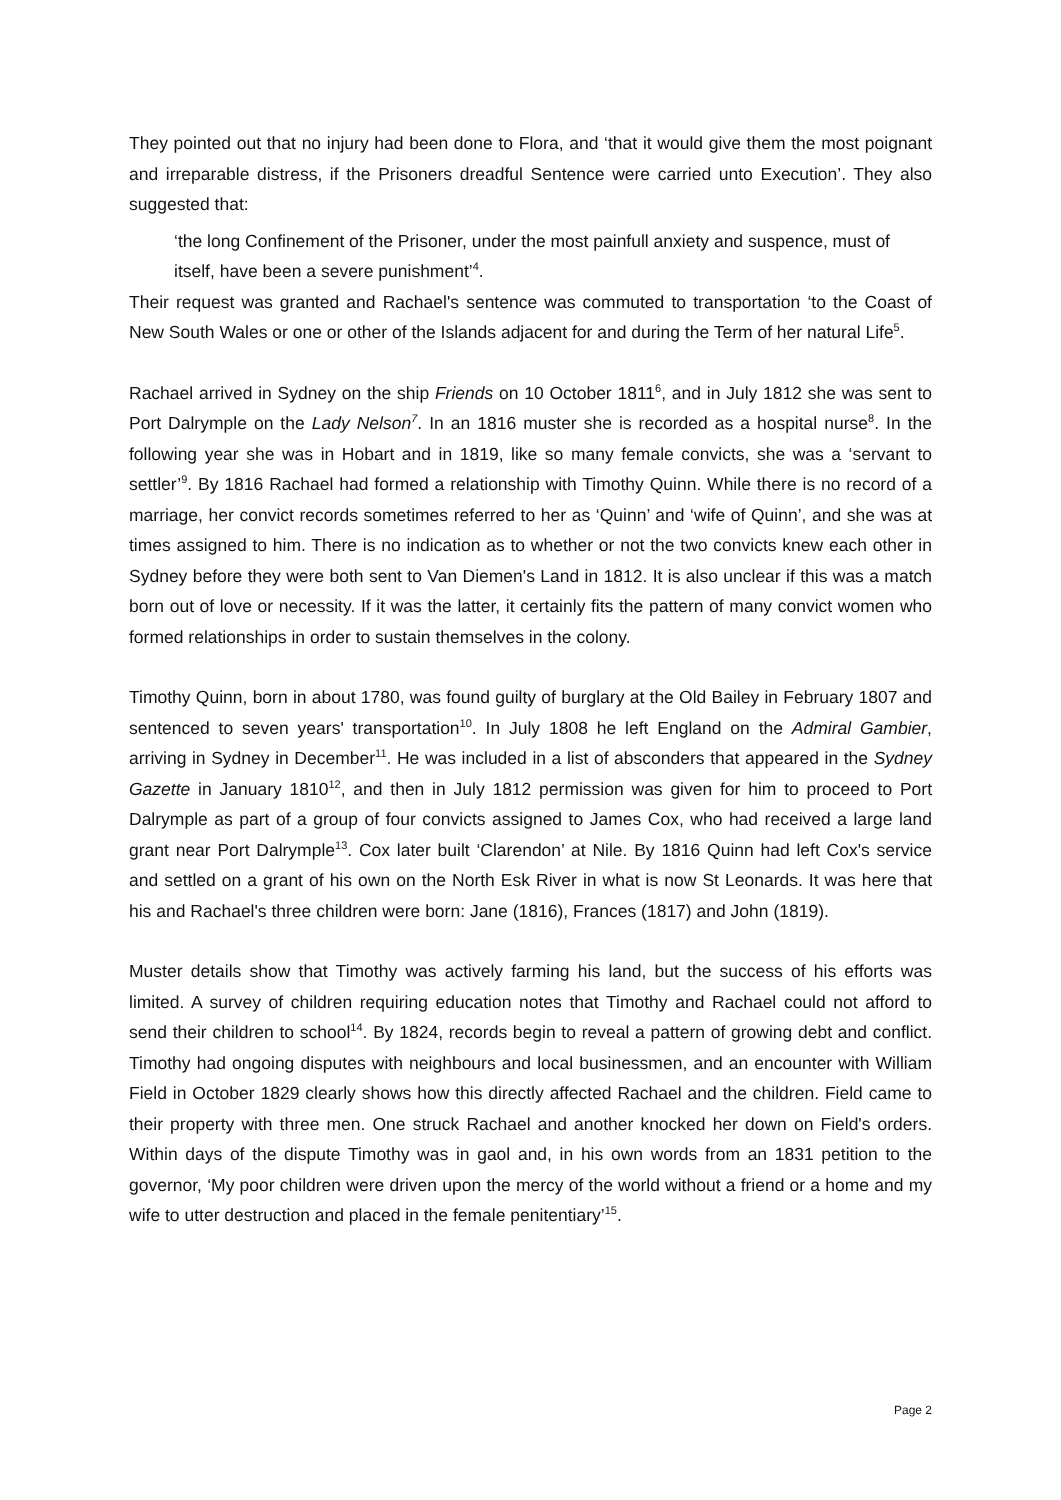They pointed out that no injury had been done to Flora, and ‘that it would give them the most poignant and irreparable distress, if the Prisoners dreadful Sentence were carried unto Execution’. They also suggested that:
‘the long Confinement of the Prisoner, under the most painfull anxiety and suspence, must of itself, have been a severe punishment’<sup>4</sup>.
Their request was granted and Rachael's sentence was commuted to transportation ‘to the Coast of New South Wales or one or other of the Islands adjacent for and during the Term of her natural Life<sup>5</sup>.
Rachael arrived in Sydney on the ship Friends on 10 October 1811<sup>6</sup>, and in July 1812 she was sent to Port Dalrymple on the Lady Nelson<sup>7</sup>. In an 1816 muster she is recorded as a hospital nurse<sup>8</sup>. In the following year she was in Hobart and in 1819, like so many female convicts, she was a ‘servant to settler’<sup>9</sup>. By 1816 Rachael had formed a relationship with Timothy Quinn. While there is no record of a marriage, her convict records sometimes referred to her as ‘Quinn’ and ‘wife of Quinn’, and she was at times assigned to him. There is no indication as to whether or not the two convicts knew each other in Sydney before they were both sent to Van Diemen's Land in 1812. It is also unclear if this was a match born out of love or necessity. If it was the latter, it certainly fits the pattern of many convict women who formed relationships in order to sustain themselves in the colony.
Timothy Quinn, born in about 1780, was found guilty of burglary at the Old Bailey in February 1807 and sentenced to seven years' transportation<sup>10</sup>. In July 1808 he left England on the Admiral Gambier, arriving in Sydney in December<sup>11</sup>. He was included in a list of absconders that appeared in the Sydney Gazette in January 1810<sup>12</sup>, and then in July 1812 permission was given for him to proceed to Port Dalrymple as part of a group of four convicts assigned to James Cox, who had received a large land grant near Port Dalrymple<sup>13</sup>. Cox later built ‘Clarendon’ at Nile. By 1816 Quinn had left Cox's service and settled on a grant of his own on the North Esk River in what is now St Leonards. It was here that his and Rachael's three children were born: Jane (1816), Frances (1817) and John (1819).
Muster details show that Timothy was actively farming his land, but the success of his efforts was limited. A survey of children requiring education notes that Timothy and Rachael could not afford to send their children to school<sup>14</sup>. By 1824, records begin to reveal a pattern of growing debt and conflict. Timothy had ongoing disputes with neighbours and local businessmen, and an encounter with William Field in October 1829 clearly shows how this directly affected Rachael and the children. Field came to their property with three men. One struck Rachael and another knocked her down on Field's orders. Within days of the dispute Timothy was in gaol and, in his own words from an 1831 petition to the governor, ‘My poor children were driven upon the mercy of the world without a friend or a home and my wife to utter destruction and placed in the female penitentiary’<sup>15</sup>.
Page 2